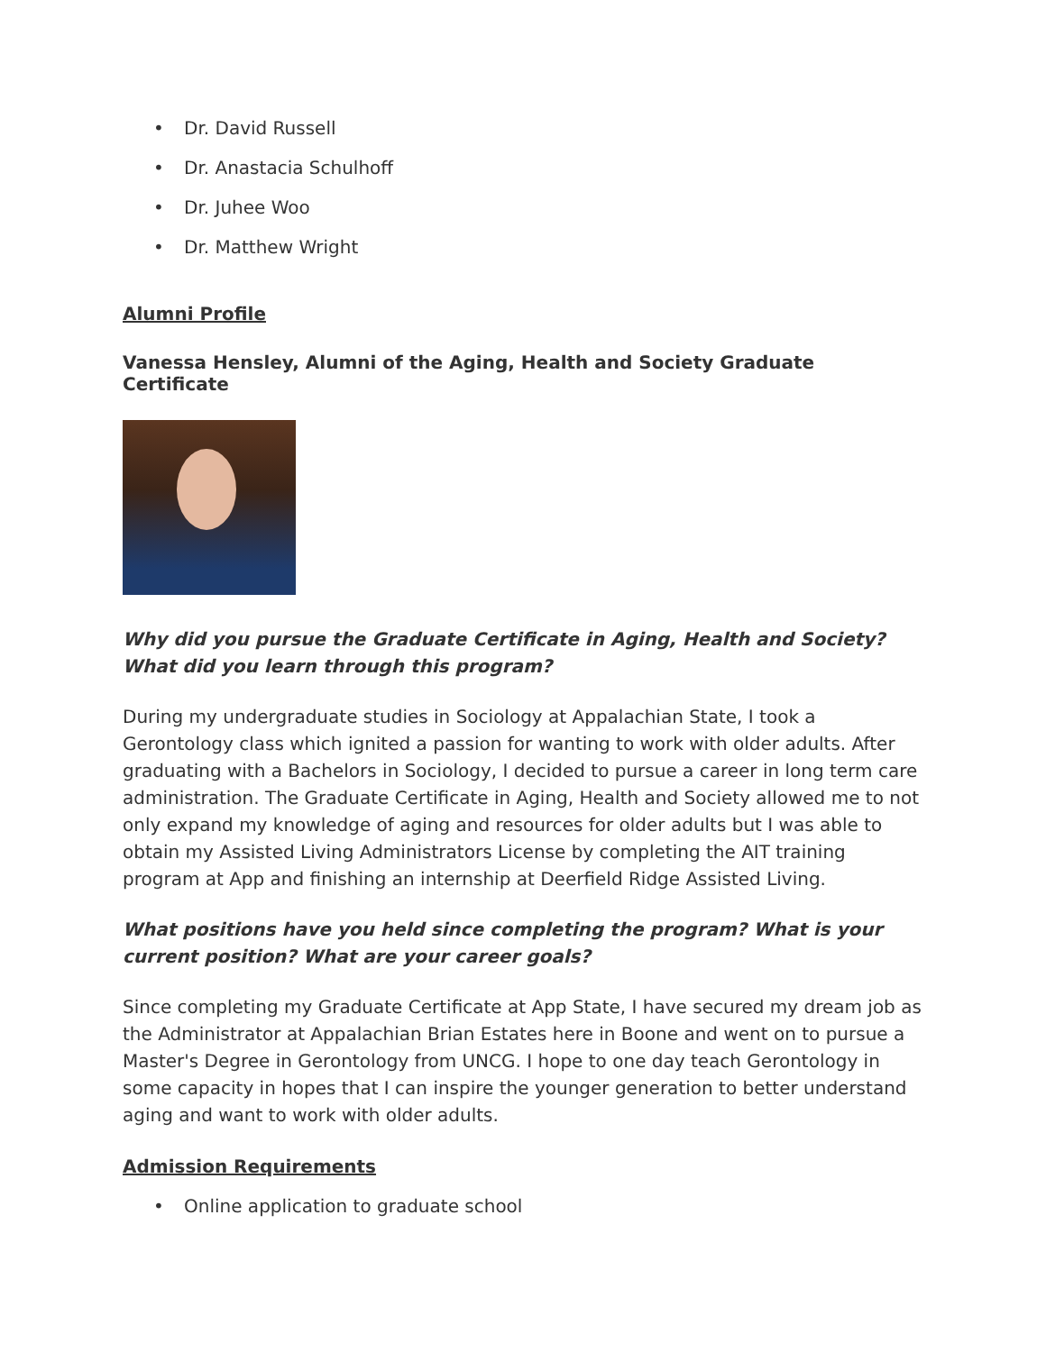• Dr. David Russell
• Dr. Anastacia Schulhoff
• Dr. Juhee Woo
• Dr. Matthew Wright
Alumni Profile
Vanessa Hensley, Alumni of the Aging, Health and Society Graduate Certificate
Why did you pursue the Graduate Certificate in Aging, Health and Society? What did you learn through this program?
During my undergraduate studies in Sociology at Appalachian State, I took a Gerontology class which ignited a passion for wanting to work with older adults. After graduating with a Bachelors in Sociology, I decided to pursue a career in long term care administration. The Graduate Certificate in Aging, Health and Society allowed me to not only expand my knowledge of aging and resources for older adults but I was able to obtain my Assisted Living Administrators License by completing the AIT training program at App and finishing an internship at Deerfield Ridge Assisted Living.
What positions have you held since completing the program? What is your current position? What are your career goals?
Since completing my Graduate Certificate at App State, I have secured my dream job as the Administrator at Appalachian Brian Estates here in Boone and went on to pursue a Master's Degree in Gerontology from UNCG. I hope to one day teach Gerontology in some capacity in hopes that I can inspire the younger generation to better understand aging and want to work with older adults.
Admission Requirements
• Online application to graduate school